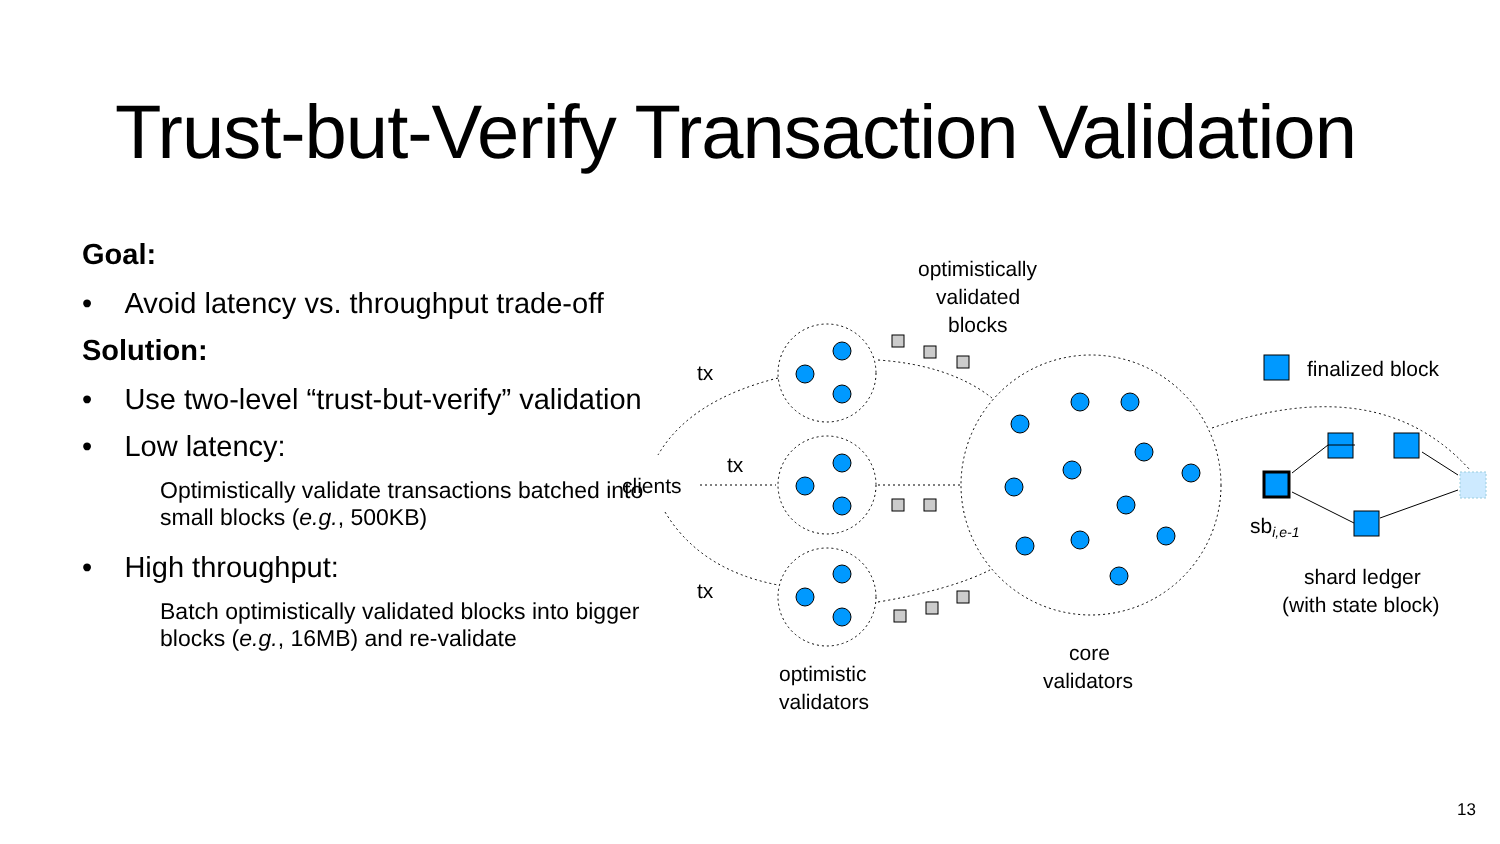Trust-but-Verify Transaction Validation
Goal:
• Avoid latency vs. throughput trade-off
Solution:
• Use two-level “trust-but-verify” validation
• Low latency:
Optimistically validate transactions batched into small blocks (e.g., 500KB)
• High throughput:
Batch optimistically validated blocks into bigger blocks (e.g., 16MB) and re-validate
optimistically
validated
blocks
tx
tx
tx
clients
finalized block
sbi,e-1
shard ledger
(with state block)
optimistic
validators
core
validators
13